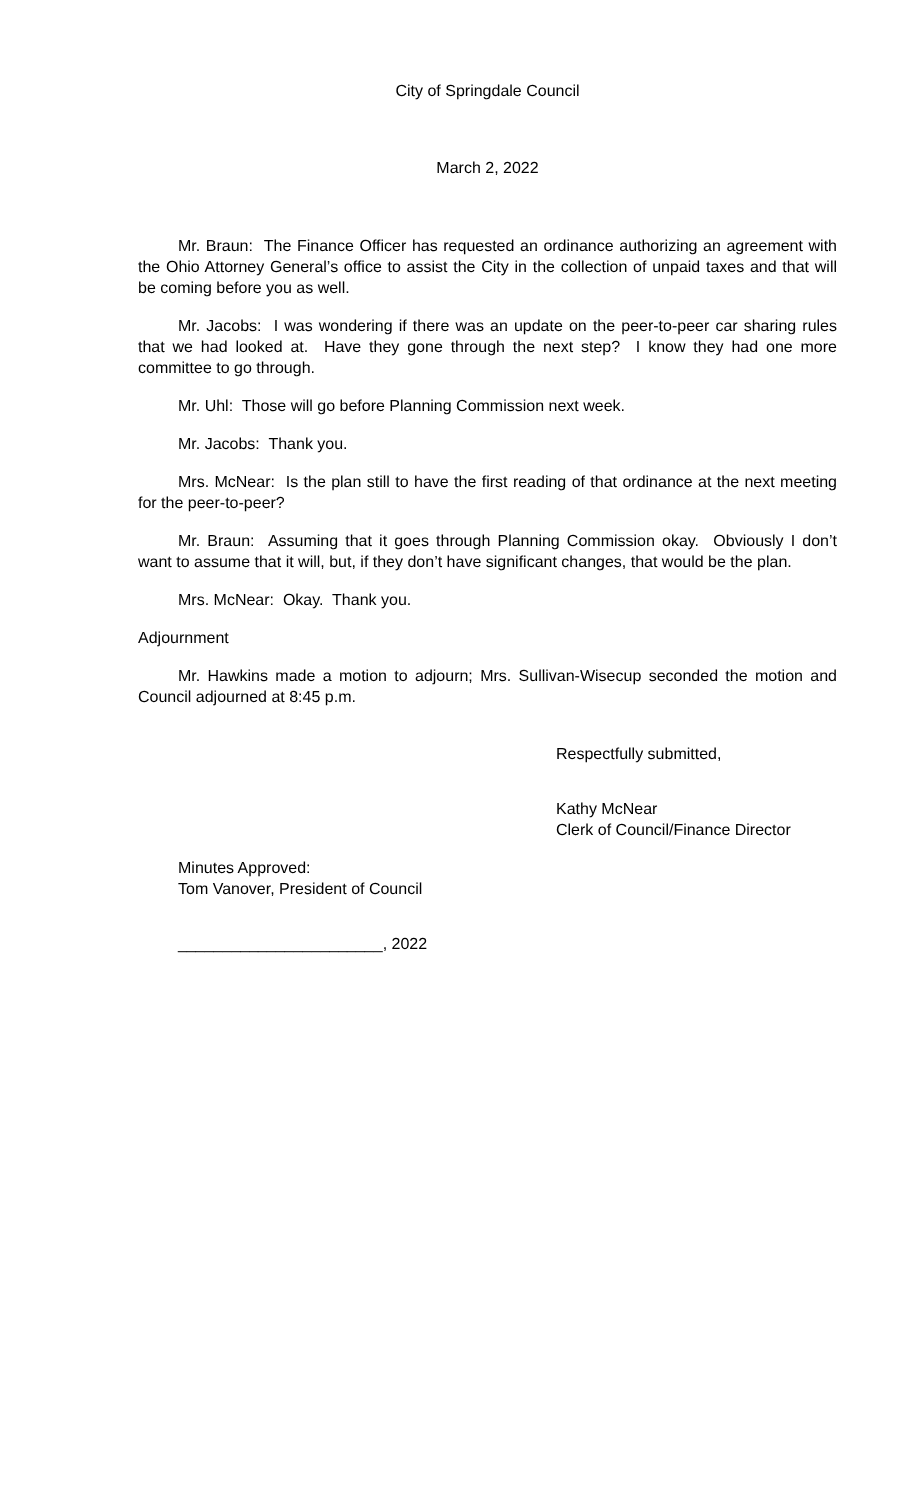City of Springdale Council
March 2, 2022
Mr. Braun: The Finance Officer has requested an ordinance authorizing an agreement with the Ohio Attorney General’s office to assist the City in the collection of unpaid taxes and that will be coming before you as well.
Mr. Jacobs: I was wondering if there was an update on the peer-to-peer car sharing rules that we had looked at. Have they gone through the next step? I know they had one more committee to go through.
Mr. Uhl: Those will go before Planning Commission next week.
Mr. Jacobs: Thank you.
Mrs. McNear: Is the plan still to have the first reading of that ordinance at the next meeting for the peer-to-peer?
Mr. Braun: Assuming that it goes through Planning Commission okay. Obviously I don’t want to assume that it will, but, if they don’t have significant changes, that would be the plan.
Mrs. McNear: Okay. Thank you.
Adjournment
Mr. Hawkins made a motion to adjourn; Mrs. Sullivan-Wisecup seconded the motion and Council adjourned at 8:45 p.m.
Respectfully submitted,
Kathy McNear
Clerk of Council/Finance Director
Minutes Approved:
Tom Vanover, President of Council
_______________________, 2022